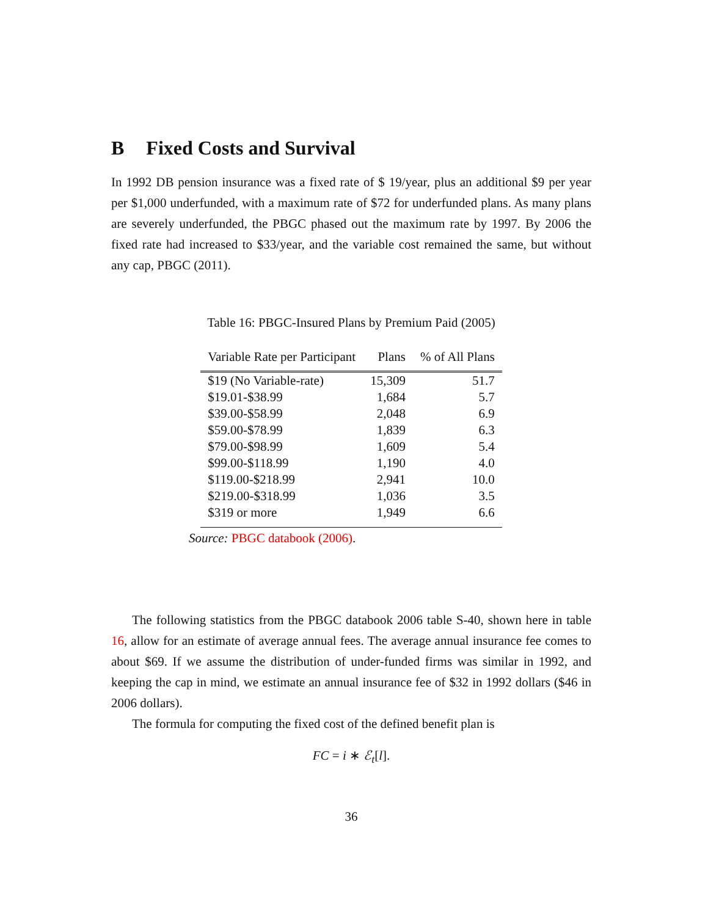B Fixed Costs and Survival
In 1992 DB pension insurance was a fixed rate of $ 19/year, plus an additional $9 per year per $1,000 underfunded, with a maximum rate of $72 for underfunded plans. As many plans are severely underfunded, the PBGC phased out the maximum rate by 1997. By 2006 the fixed rate had increased to $33/year, and the variable cost remained the same, but without any cap, PBGC (2011).
Table 16: PBGC-Insured Plans by Premium Paid (2005)
| Variable Rate per Participant | Plans | % of All Plans |
| --- | --- | --- |
| $19 (No Variable-rate) | 15,309 | 51.7 |
| $19.01-$38.99 | 1,684 | 5.7 |
| $39.00-$58.99 | 2,048 | 6.9 |
| $59.00-$78.99 | 1,839 | 6.3 |
| $79.00-$98.99 | 1,609 | 5.4 |
| $99.00-$118.99 | 1,190 | 4.0 |
| $119.00-$218.99 | 2,941 | 10.0 |
| $219.00-$318.99 | 1,036 | 3.5 |
| $319 or more | 1,949 | 6.6 |
Source: PBGC databook (2006).
The following statistics from the PBGC databook 2006 table S-40, shown here in table 16, allow for an estimate of average annual fees. The average annual insurance fee comes to about $69. If we assume the distribution of under-funded firms was similar in 1992, and keeping the cap in mind, we estimate an annual insurance fee of $32 in 1992 dollars ($46 in 2006 dollars).
The formula for computing the fixed cost of the defined benefit plan is
FC = i ∗ ℰ<sub>t</sub>[l].
36